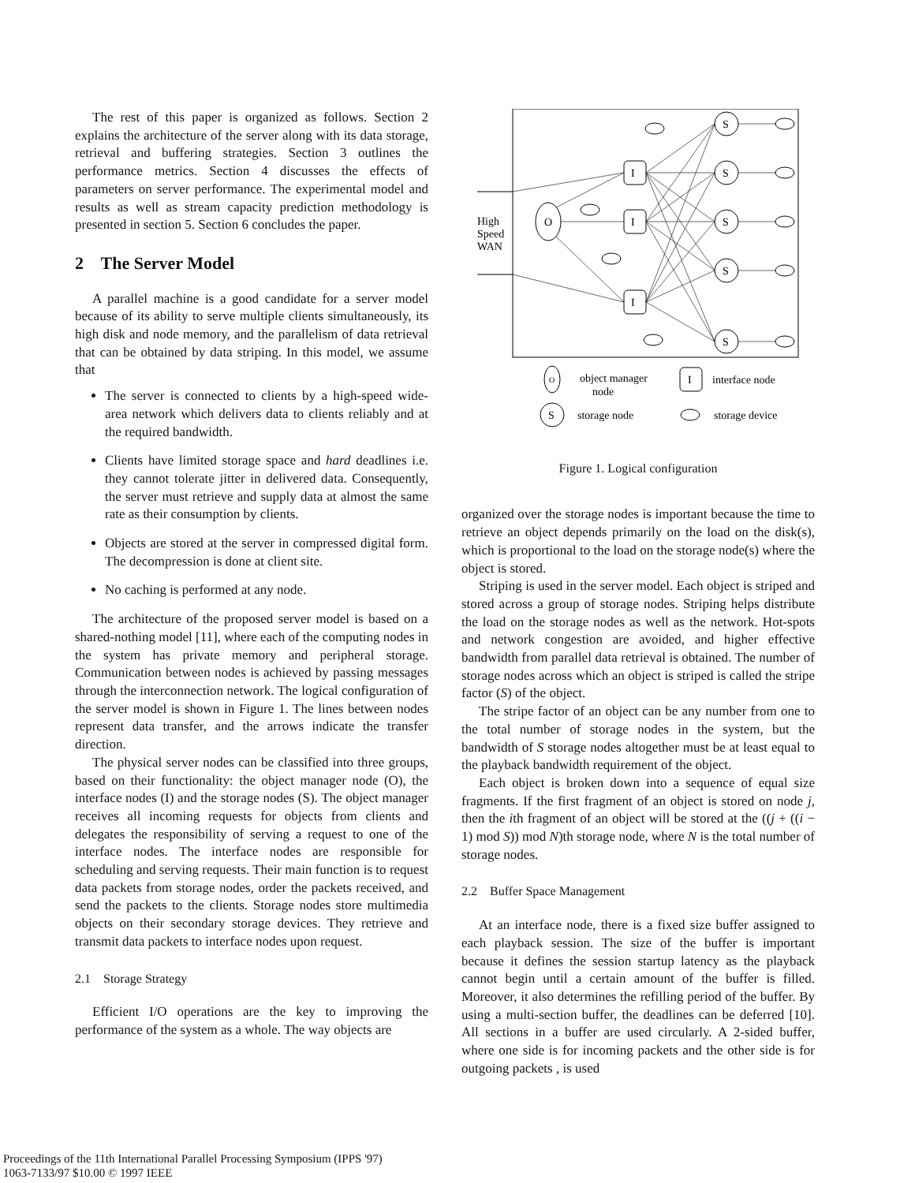The rest of this paper is organized as follows. Section 2 explains the architecture of the server along with its data storage, retrieval and buffering strategies. Section 3 outlines the performance metrics. Section 4 discusses the effects of parameters on server performance. The experimental model and results as well as stream capacity prediction methodology is presented in section 5. Section 6 concludes the paper.
2 The Server Model
A parallel machine is a good candidate for a server model because of its ability to serve multiple clients simultaneously, its high disk and node memory, and the parallelism of data retrieval that can be obtained by data striping. In this model, we assume that
The server is connected to clients by a high-speed wide-area network which delivers data to clients reliably and at the required bandwidth.
Clients have limited storage space and hard deadlines i.e. they cannot tolerate jitter in delivered data. Consequently, the server must retrieve and supply data at almost the same rate as their consumption by clients.
Objects are stored at the server in compressed digital form. The decompression is done at client site.
No caching is performed at any node.
The architecture of the proposed server model is based on a shared-nothing model [11], where each of the computing nodes in the system has private memory and peripheral storage. Communication between nodes is achieved by passing messages through the interconnection network. The logical configuration of the server model is shown in Figure 1. The lines between nodes represent data transfer, and the arrows indicate the transfer direction.
The physical server nodes can be classified into three groups, based on their functionality: the object manager node (O), the interface nodes (I) and the storage nodes (S). The object manager receives all incoming requests for objects from clients and delegates the responsibility of serving a request to one of the interface nodes. The interface nodes are responsible for scheduling and serving requests. Their main function is to request data packets from storage nodes, order the packets received, and send the packets to the clients. Storage nodes store multimedia objects on their secondary storage devices. They retrieve and transmit data packets to interface nodes upon request.
2.1 Storage Strategy
Efficient I/O operations are the key to improving the performance of the system as a whole. The way objects are
High
Speed
WAN
O
I
I
I
S
S
S
S
S
O
object manager
node
I
interface node
S
storage node
storage device
Figure 1. Logical configuration
organized over the storage nodes is important because the time to retrieve an object depends primarily on the load on the disk(s), which is proportional to the load on the storage node(s) where the object is stored.
Striping is used in the server model. Each object is striped and stored across a group of storage nodes. Striping helps distribute the load on the storage nodes as well as the network. Hot-spots and network congestion are avoided, and higher effective bandwidth from parallel data retrieval is obtained. The number of storage nodes across which an object is striped is called the stripe factor (S) of the object.
The stripe factor of an object can be any number from one to the total number of storage nodes in the system, but the bandwidth of S storage nodes altogether must be at least equal to the playback bandwidth requirement of the object.
Each object is broken down into a sequence of equal size fragments. If the first fragment of an object is stored on node j, then the ith fragment of an object will be stored at the ((j + ((i − 1) mod S)) mod N)th storage node, where N is the total number of storage nodes.
2.2 Buffer Space Management
At an interface node, there is a fixed size buffer assigned to each playback session. The size of the buffer is important because it defines the session startup latency as the playback cannot begin until a certain amount of the buffer is filled. Moreover, it also determines the refilling period of the buffer. By using a multi-section buffer, the deadlines can be deferred [10]. All sections in a buffer are used circularly. A 2-sided buffer, where one side is for incoming packets and the other side is for outgoing packets , is used
Proceedings of the 11th International Parallel Processing Symposium (IPPS '97)
1063-7133/97 $10.00 © 1997 IEEE